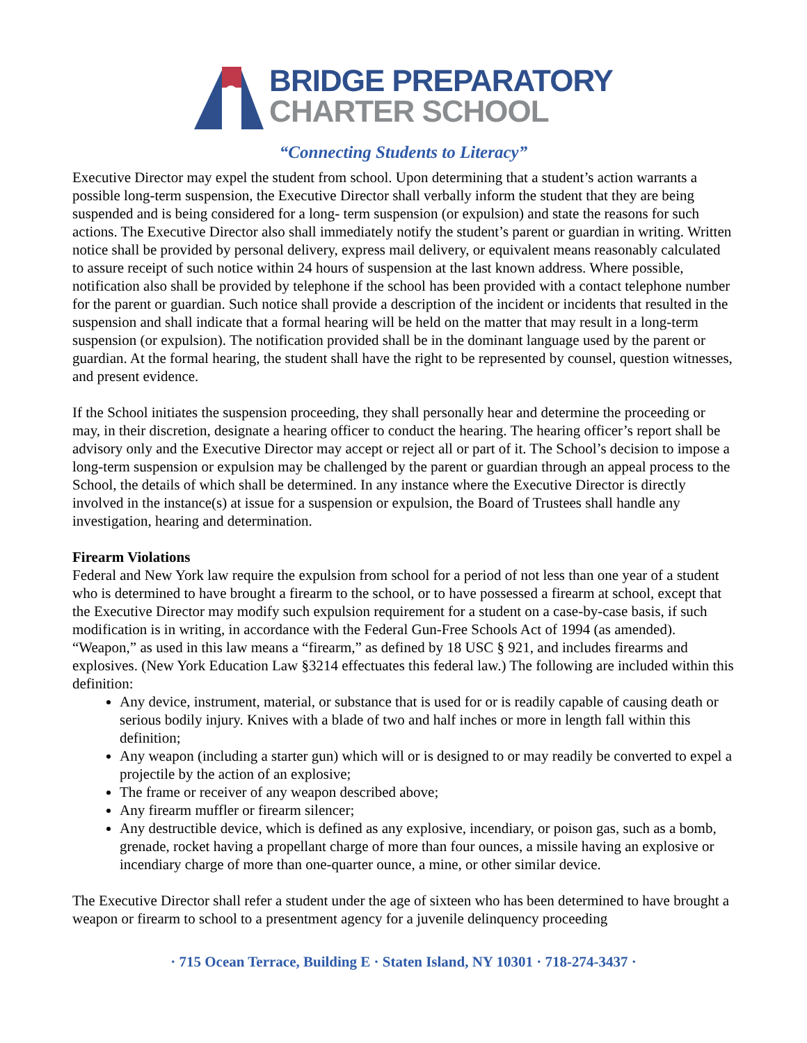BRIDGE PREPARATORY
CHARTER SCHOOL
“Connecting Students to Literacy”
Executive Director may expel the student from school. Upon determining that a student’s action warrants a possible long-term suspension, the Executive Director shall verbally inform the student that they are being suspended and is being considered for a long- term suspension (or expulsion) and state the reasons for such actions. The Executive Director also shall immediately notify the student’s parent or guardian in writing. Written notice shall be provided by personal delivery, express mail delivery, or equivalent means reasonably calculated to assure receipt of such notice within 24 hours of suspension at the last known address. Where possible, notification also shall be provided by telephone if the school has been provided with a contact telephone number for the parent or guardian. Such notice shall provide a description of the incident or incidents that resulted in the suspension and shall indicate that a formal hearing will be held on the matter that may result in a long-term suspension (or expulsion). The notification provided shall be in the dominant language used by the parent or guardian. At the formal hearing, the student shall have the right to be represented by counsel, question witnesses, and present evidence.
If the School initiates the suspension proceeding, they shall personally hear and determine the proceeding or may, in their discretion, designate a hearing officer to conduct the hearing. The hearing officer’s report shall be advisory only and the Executive Director may accept or reject all or part of it. The School’s decision to impose a long-term suspension or expulsion may be challenged by the parent or guardian through an appeal process to the School, the details of which shall be determined. In any instance where the Executive Director is directly involved in the instance(s) at issue for a suspension or expulsion, the Board of Trustees shall handle any investigation, hearing and determination.
Firearm Violations
Federal and New York law require the expulsion from school for a period of not less than one year of a student who is determined to have brought a firearm to the school, or to have possessed a firearm at school, except that the Executive Director may modify such expulsion requirement for a student on a case-by-case basis, if such modification is in writing, in accordance with the Federal Gun-Free Schools Act of 1994 (as amended). “Weapon,” as used in this law means a “firearm,” as defined by 18 USC § 921, and includes firearms and explosives. (New York Education Law §3214 effectuates this federal law.) The following are included within this definition:
Any device, instrument, material, or substance that is used for or is readily capable of causing death or serious bodily injury. Knives with a blade of two and half inches or more in length fall within this definition;
Any weapon (including a starter gun) which will or is designed to or may readily be converted to expel a projectile by the action of an explosive;
The frame or receiver of any weapon described above;
Any firearm muffler or firearm silencer;
Any destructible device, which is defined as any explosive, incendiary, or poison gas, such as a bomb, grenade, rocket having a propellant charge of more than four ounces, a missile having an explosive or incendiary charge of more than one-quarter ounce, a mine, or other similar device.
The Executive Director shall refer a student under the age of sixteen who has been determined to have brought a weapon or firearm to school to a presentment agency for a juvenile delinquency proceeding
· 715 Ocean Terrace, Building E · Staten Island, NY 10301 · 718-274-3437 ·